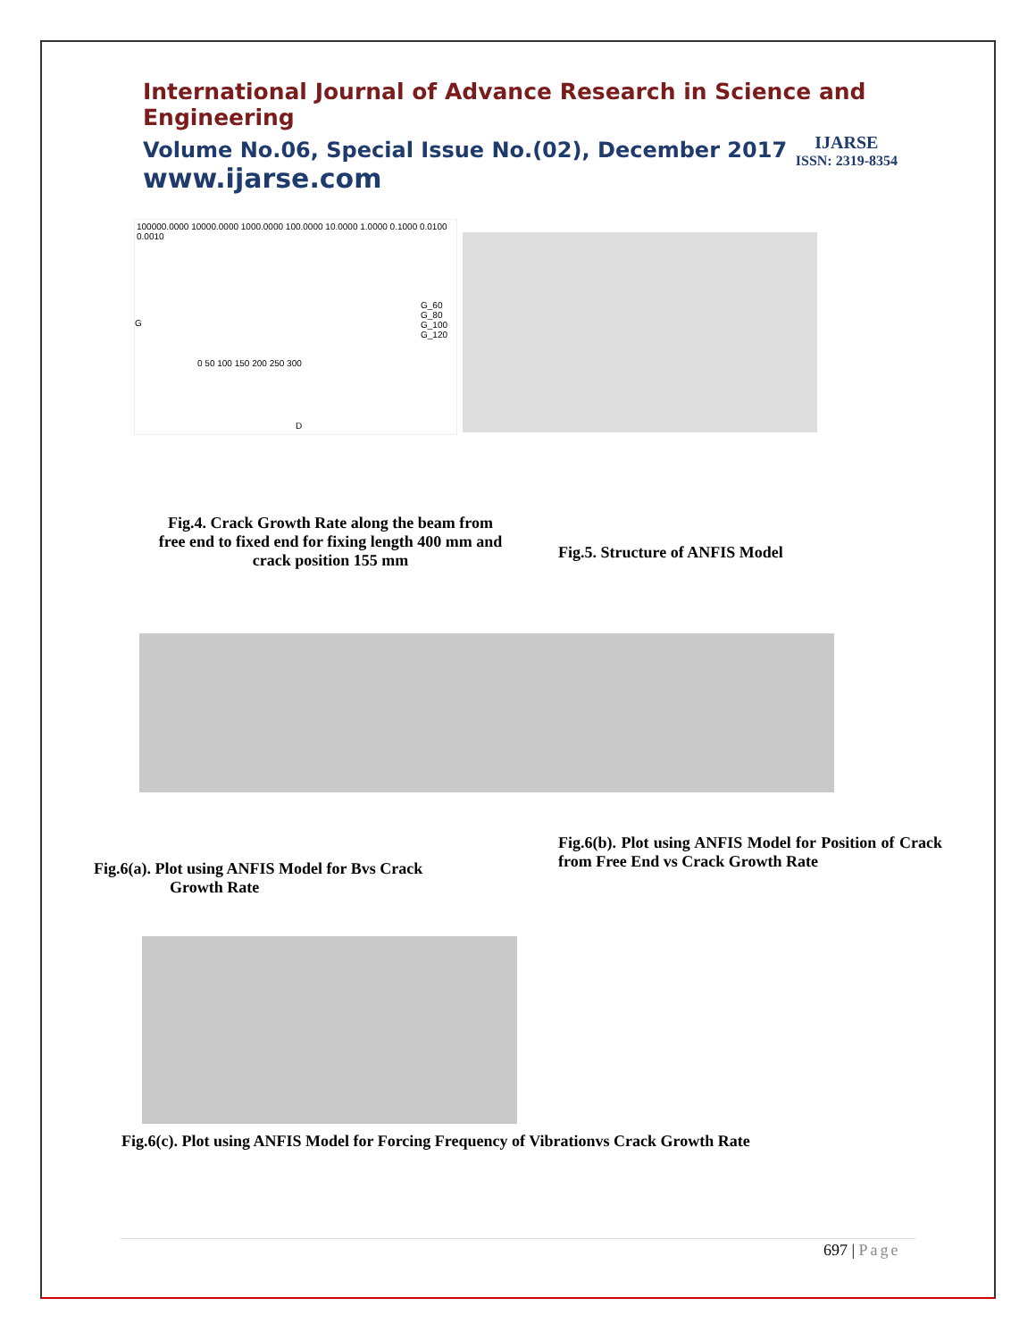International Journal of Advance Research in Science and Engineering
Volume No.06, Special Issue No.(02), December 2017
www.ijarse.com
IJARSE
ISSN: 2319-8354
100000.0000 10000.0000 1000.0000 100.0000 10.0000 1.0000 0.1000 0.0100 0.0010
G_60
G_80
G_100
G_120
G
D
0 50 100 150 200 250 300
Fig.4. Crack Growth Rate along the beam from free end to fixed end for fixing length 400 mm and crack position 155 mm
Fig.5. Structure of ANFIS Model
Fig.6(a). Plot using ANFIS Model for Bvs Crack
Growth Rate
Fig.6(b). Plot using ANFIS Model for Position of Crack from Free End vs Crack Growth Rate
Fig.6(c). Plot using ANFIS Model for Forcing Frequency of Vibrationvs Crack Growth Rate
697 | Page